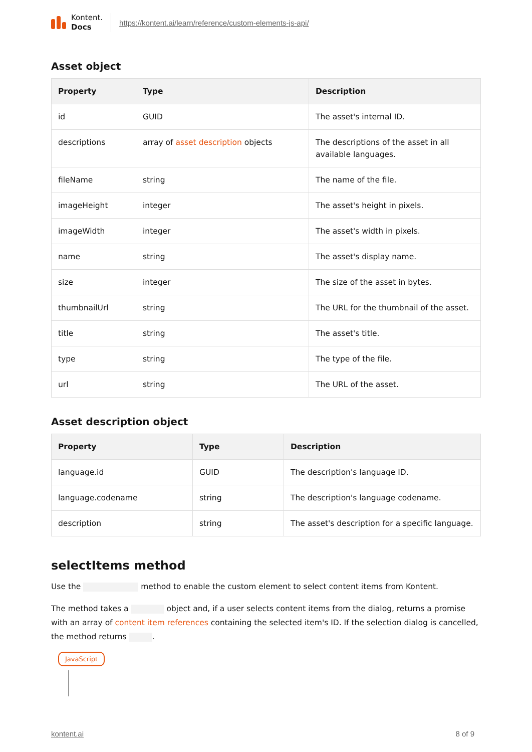Kontent.
Docs
https://kontent.ai/learn/reference/custom-elements-js-api/
Asset object
| Property | Type | Description |
| --- | --- | --- |
| id | GUID | The asset's internal ID. |
| descriptions | array of asset description objects | The descriptions of the asset in all available languages. |
| fileName | string | The name of the file. |
| imageHeight | integer | The asset's height in pixels. |
| imageWidth | integer | The asset's width in pixels. |
| name | string | The asset's display name. |
| size | integer | The size of the asset in bytes. |
| thumbnailUrl | string | The URL for the thumbnail of the asset. |
| title | string | The asset's title. |
| type | string | The type of the file. |
| url | string | The URL of the asset. |
Asset description object
| Property | Type | Description |
| --- | --- | --- |
| language.id | GUID | The description's language ID. |
| language.codename | string | The description's language codename. |
| description | string | The asset's description for a specific language. |
selectItems method
Use the method to enable the custom element to select content items from Kontent.
The method takes a object and, if a user selects content items from the dialog, returns a promise with an array of content item references containing the selected item's ID. If the selection dialog is cancelled, the method returns .
JavaScript
kontent.ai 8 of 9